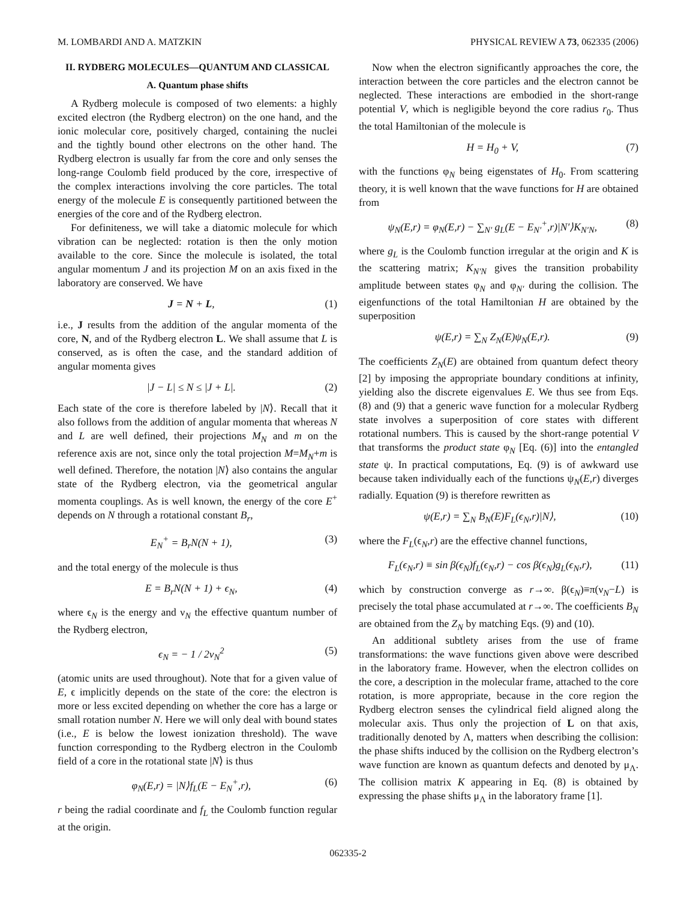M. LOMBARDI AND A. MATZKIN PHYSICAL REVIEW A 73, 062335 (2006)
II. RYDBERG MOLECULES—QUANTUM AND CLASSICAL
A. Quantum phase shifts
A Rydberg molecule is composed of two elements: a highly excited electron (the Rydberg electron) on the one hand, and the ionic molecular core, positively charged, containing the nuclei and the tightly bound other electrons on the other hand. The Rydberg electron is usually far from the core and only senses the long-range Coulomb field produced by the core, irrespective of the complex interactions involving the core particles. The total energy of the molecule E is consequently partitioned between the energies of the core and of the Rydberg electron.
For definiteness, we will take a diatomic molecule for which vibration can be neglected: rotation is then the only motion available to the core. Since the molecule is isolated, the total angular momentum J and its projection M on an axis fixed in the laboratory are conserved. We have
J = N + L, (1)
i.e., J results from the addition of the angular momenta of the core, N, and of the Rydberg electron L. We shall assume that L is conserved, as is often the case, and the standard addition of angular momenta gives
|J − L| ≤ N ≤ |J + L|. (2)
Each state of the core is therefore labeled by |N⟩. Recall that it also follows from the addition of angular momenta that whereas N and L are well defined, their projections M<sub>N</sub> and m on the reference axis are not, since only the total projection M=M<sub>N</sub>+m is well defined. Therefore, the notation |N⟩ also contains the angular state of the Rydberg electron, via the geometrical angular momenta couplings. As is well known, the energy of the core E<sup>+</sup> depends on N through a rotational constant B<sub>r</sub>,
E<sub>N</sub><sup>+</sup> = B<sub>r</sub>N(N + 1), (3)
and the total energy of the molecule is thus
E = B<sub>r</sub>N(N + 1) + ϵ<sub>N</sub>, (4)
where ϵ<sub>N</sub> is the energy and ν<sub>N</sub> the effective quantum number of the Rydberg electron,
ϵ<sub>N</sub> = − 1 / 2ν<sub>N</sub><sup>2</sup> (5)
(atomic units are used throughout). Note that for a given value of E, ϵ implicitly depends on the state of the core: the electron is more or less excited depending on whether the core has a large or small rotation number N. Here we will only deal with bound states (i.e., E is below the lowest ionization threshold). The wave function corresponding to the Rydberg electron in the Coulomb field of a core in the rotational state |N⟩ is thus
φ<sub>N</sub>(E,r) = |N⟩f<sub>L</sub>(E − E<sub>N</sub><sup>+</sup>,r), (6)
r being the radial coordinate and f<sub>L</sub> the Coulomb function regular at the origin.
Now when the electron significantly approaches the core, the interaction between the core particles and the electron cannot be neglected. These interactions are embodied in the short-range potential V, which is negligible beyond the core radius r<sub>0</sub>. Thus the total Hamiltonian of the molecule is
H = H<sub>0</sub> + V, (7)
with the functions φ<sub>N</sub> being eigenstates of H<sub>0</sub>. From scattering theory, it is well known that the wave functions for H are obtained from
ψ<sub>N</sub>(E,r) = φ<sub>N</sub>(E,r) − ∑<sub>N′</sub> g<sub>L</sub>(E − E<sub>N′</sub><sup>+</sup>,r)|N′⟩K<sub>N′N</sub>, (8)
where g<sub>L</sub> is the Coulomb function irregular at the origin and K is the scattering matrix; K<sub>N′N</sub> gives the transition probability amplitude between states φ<sub>N</sub> and φ<sub>N′</sub> during the collision. The eigenfunctions of the total Hamiltonian H are obtained by the superposition
ψ(E,r) = ∑<sub>N</sub> Z<sub>N</sub>(E)ψ<sub>N</sub>(E,r). (9)
The coefficients Z<sub>N</sub>(E) are obtained from quantum defect theory [2] by imposing the appropriate boundary conditions at infinity, yielding also the discrete eigenvalues E. We thus see from Eqs. (8) and (9) that a generic wave function for a molecular Rydberg state involves a superposition of core states with different rotational numbers. This is caused by the short-range potential V that transforms the product state φ<sub>N</sub> [Eq. (6)] into the entangled state ψ. In practical computations, Eq. (9) is of awkward use because taken individually each of the functions ψ<sub>N</sub>(E,r) diverges radially. Equation (9) is therefore rewritten as
ψ(E,r) = ∑<sub>N</sub> B<sub>N</sub>(E)F<sub>L</sub>(ϵ<sub>N</sub>,r)|N⟩, (10)
where the F<sub>L</sub>(ϵ<sub>N</sub>,r) are the effective channel functions,
F<sub>L</sub>(ϵ<sub>N</sub>,r) ≡ sin β(ϵ<sub>N</sub>)f<sub>L</sub>(ϵ<sub>N</sub>,r) − cos β(ϵ<sub>N</sub>)g<sub>L</sub>(ϵ<sub>N</sub>,r), (11)
which by construction converge as r→∞. β(ϵ<sub>N</sub>)≡π(ν<sub>N</sub>−L) is precisely the total phase accumulated at r→∞. The coefficients B<sub>N</sub> are obtained from the Z<sub>N</sub> by matching Eqs. (9) and (10).
An additional subtlety arises from the use of frame transformations: the wave functions given above were described in the laboratory frame. However, when the electron collides on the core, a description in the molecular frame, attached to the core rotation, is more appropriate, because in the core region the Rydberg electron senses the cylindrical field aligned along the molecular axis. Thus only the projection of L on that axis, traditionally denoted by Λ, matters when describing the collision: the phase shifts induced by the collision on the Rydberg electron’s wave function are known as quantum defects and denoted by μ<sub>Λ</sub>. The collision matrix K appearing in Eq. (8) is obtained by expressing the phase shifts μ<sub>Λ</sub> in the laboratory frame [1].
062335-2